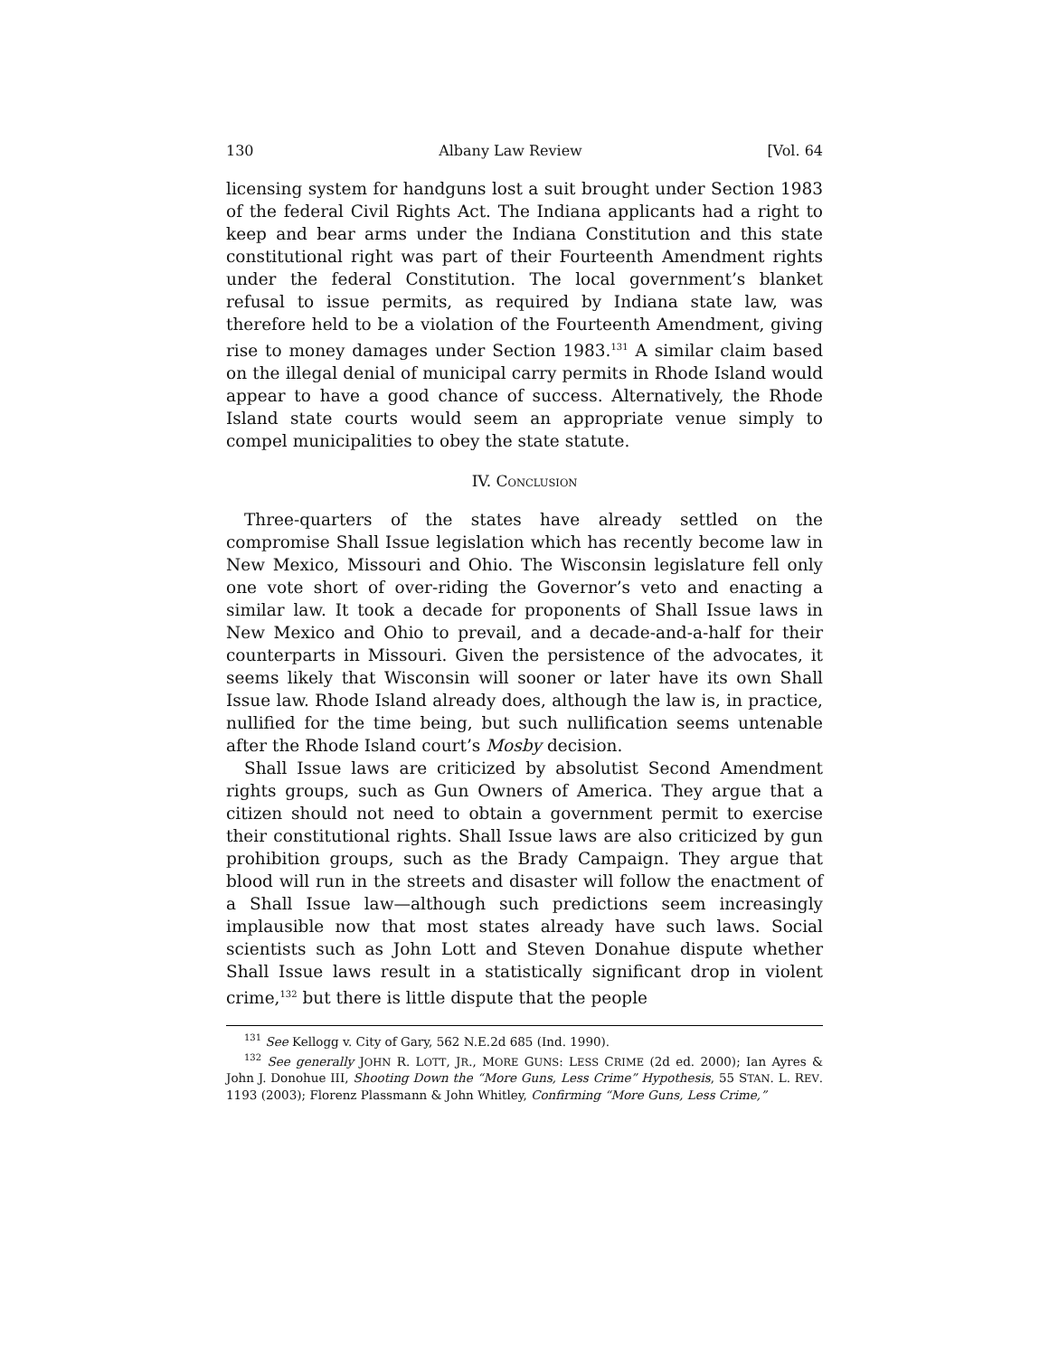130 Albany Law Review [Vol. 64
licensing system for handguns lost a suit brought under Section 1983 of the federal Civil Rights Act. The Indiana applicants had a right to keep and bear arms under the Indiana Constitution and this state constitutional right was part of their Fourteenth Amendment rights under the federal Constitution. The local government’s blanket refusal to issue permits, as required by Indiana state law, was therefore held to be a violation of the Fourteenth Amendment, giving rise to money damages under Section 1983.<sup>131</sup> A similar claim based on the illegal denial of municipal carry permits in Rhode Island would appear to have a good chance of success. Alternatively, the Rhode Island state courts would seem an appropriate venue simply to compel municipalities to obey the state statute.
IV. CONCLUSION
Three-quarters of the states have already settled on the compromise Shall Issue legislation which has recently become law in New Mexico, Missouri and Ohio. The Wisconsin legislature fell only one vote short of over-riding the Governor’s veto and enacting a similar law. It took a decade for proponents of Shall Issue laws in New Mexico and Ohio to prevail, and a decade-and-a-half for their counterparts in Missouri. Given the persistence of the advocates, it seems likely that Wisconsin will sooner or later have its own Shall Issue law. Rhode Island already does, although the law is, in practice, nullified for the time being, but such nullification seems untenable after the Rhode Island court’s Mosby decision.
Shall Issue laws are criticized by absolutist Second Amendment rights groups, such as Gun Owners of America. They argue that a citizen should not need to obtain a government permit to exercise their constitutional rights. Shall Issue laws are also criticized by gun prohibition groups, such as the Brady Campaign. They argue that blood will run in the streets and disaster will follow the enactment of a Shall Issue law—although such predictions seem increasingly implausible now that most states already have such laws. Social scientists such as John Lott and Steven Donahue dispute whether Shall Issue laws result in a statistically significant drop in violent crime,<sup>132</sup> but there is little dispute that the people
<sup>131</sup> See Kellogg v. City of Gary, 562 N.E.2d 685 (Ind. 1990).
<sup>132</sup> See generally JOHN R. LOTT, JR., MORE GUNS: LESS CRIME (2d ed. 2000); Ian Ayres & John J. Donohue III, Shooting Down the “More Guns, Less Crime” Hypothesis, 55 STAN. L. REV. 1193 (2003); Florenz Plassmann & John Whitley, Confirming “More Guns, Less Crime,”